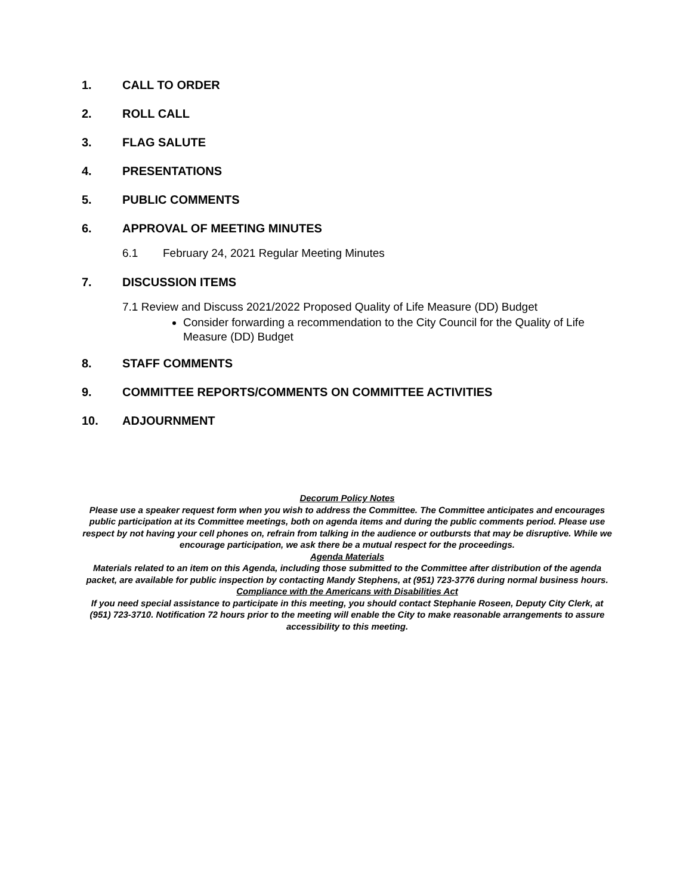1. CALL TO ORDER
2. ROLL CALL
3. FLAG SALUTE
4. PRESENTATIONS
5. PUBLIC COMMENTS
6. APPROVAL OF MEETING MINUTES
6.1 February 24, 2021 Regular Meeting Minutes
7. DISCUSSION ITEMS
7.1 Review and Discuss 2021/2022 Proposed Quality of Life Measure (DD) Budget
Consider forwarding a recommendation to the City Council for the Quality of Life Measure (DD) Budget
8. STAFF COMMENTS
9. COMMITTEE REPORTS/COMMENTS ON COMMITTEE ACTIVITIES
10. ADJOURNMENT
Decorum Policy Notes
Please use a speaker request form when you wish to address the Committee. The Committee anticipates and encourages public participation at its Committee meetings, both on agenda items and during the public comments period. Please use respect by not having your cell phones on, refrain from talking in the audience or outbursts that may be disruptive. While we encourage participation, we ask there be a mutual respect for the proceedings.
Agenda Materials
Materials related to an item on this Agenda, including those submitted to the Committee after distribution of the agenda packet, are available for public inspection by contacting Mandy Stephens, at (951) 723-3776 during normal business hours.
Compliance with the Americans with Disabilities Act
If you need special assistance to participate in this meeting, you should contact Stephanie Roseen, Deputy City Clerk, at (951) 723-3710. Notification 72 hours prior to the meeting will enable the City to make reasonable arrangements to assure accessibility to this meeting.